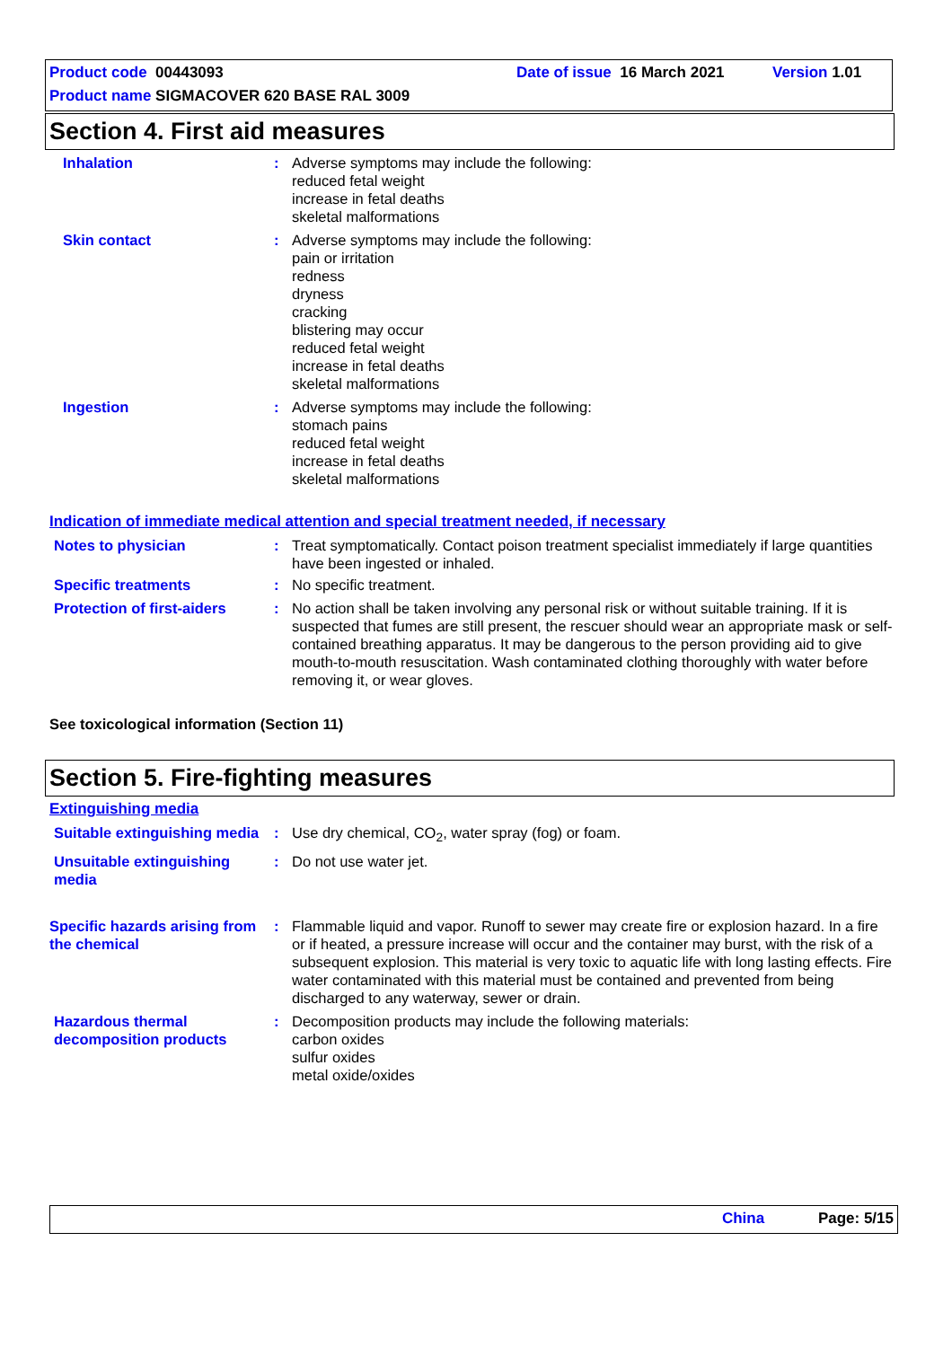Product code 00443093 Date of issue 16 March 2021 Version 1.01
Product name SIGMACOVER 620 BASE RAL 3009
Section 4. First aid measures
Inhalation : Adverse symptoms may include the following:
reduced fetal weight
increase in fetal deaths
skeletal malformations
Skin contact : Adverse symptoms may include the following:
pain or irritation
redness
dryness
cracking
blistering may occur
reduced fetal weight
increase in fetal deaths
skeletal malformations
Ingestion : Adverse symptoms may include the following:
stomach pains
reduced fetal weight
increase in fetal deaths
skeletal malformations
Indication of immediate medical attention and special treatment needed, if necessary
Notes to physician : Treat symptomatically. Contact poison treatment specialist immediately if large quantities have been ingested or inhaled.
Specific treatments : No specific treatment.
Protection of first-aiders
: No action shall be taken involving any personal risk or without suitable training. If it is suspected that fumes are still present, the rescuer should wear an appropriate mask or self-contained breathing apparatus. It may be dangerous to the person providing aid to give mouth-to-mouth resuscitation. Wash contaminated clothing thoroughly with water before removing it, or wear gloves.
See toxicological information (Section 11)
Section 5. Fire-fighting measures
Extinguishing media
Suitable extinguishing media
: Use dry chemical, CO<sub>2</sub>, water spray (fog) or foam.
Unsuitable extinguishing media
: Do not use water jet.
Specific hazards arising from the chemical
: Flammable liquid and vapor. Runoff to sewer may create fire or explosion hazard. In a fire or if heated, a pressure increase will occur and the container may burst, with the risk of a subsequent explosion. This material is very toxic to aquatic life with long lasting effects. Fire water contaminated with this material must be contained and prevented from being discharged to any waterway, sewer or drain.
Hazardous thermal decomposition products
: Decomposition products may include the following materials:
carbon oxides
sulfur oxides
metal oxide/oxides
China Page: 5/15